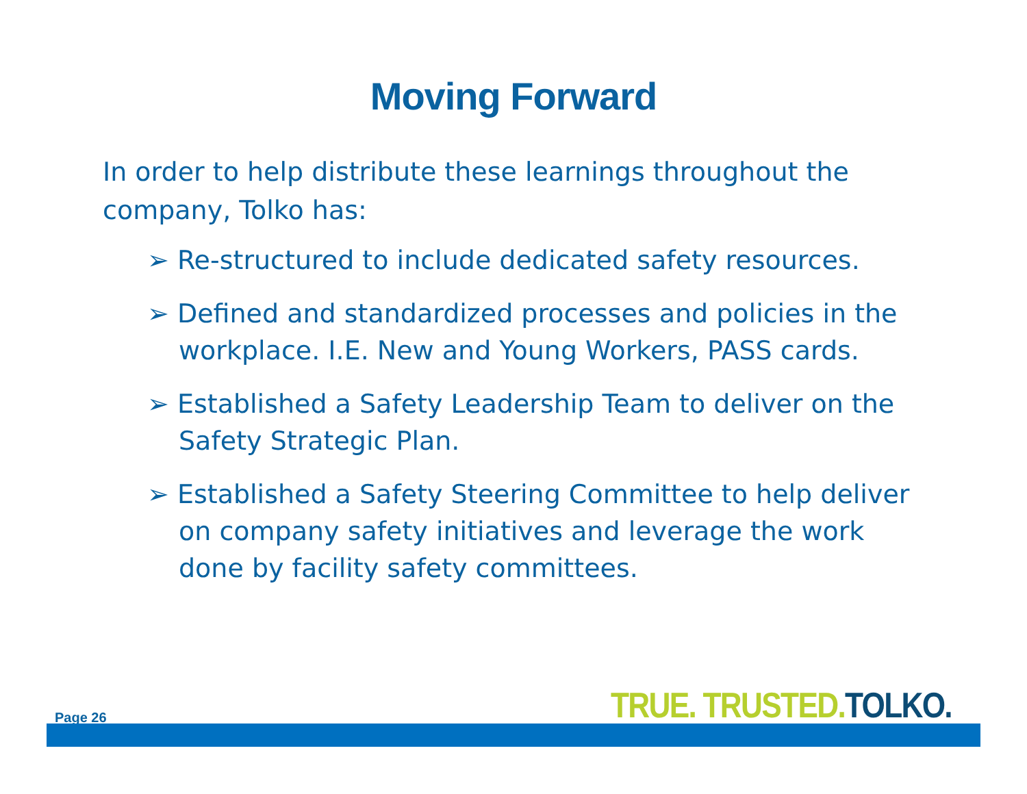Moving Forward
In order to help distribute these learnings throughout the company, Tolko has:
➢ Re-structured to include dedicated safety resources.
➢ Defined and standardized processes and policies in the workplace. I.E. New and Young Workers, PASS cards.
➢ Established a Safety Leadership Team to deliver on the Safety Strategic Plan.
➢ Established a Safety Steering Committee to help deliver on company safety initiatives and leverage the work done by facility safety committees.
Page 26 TRUE. TRUSTED. TOLKO.